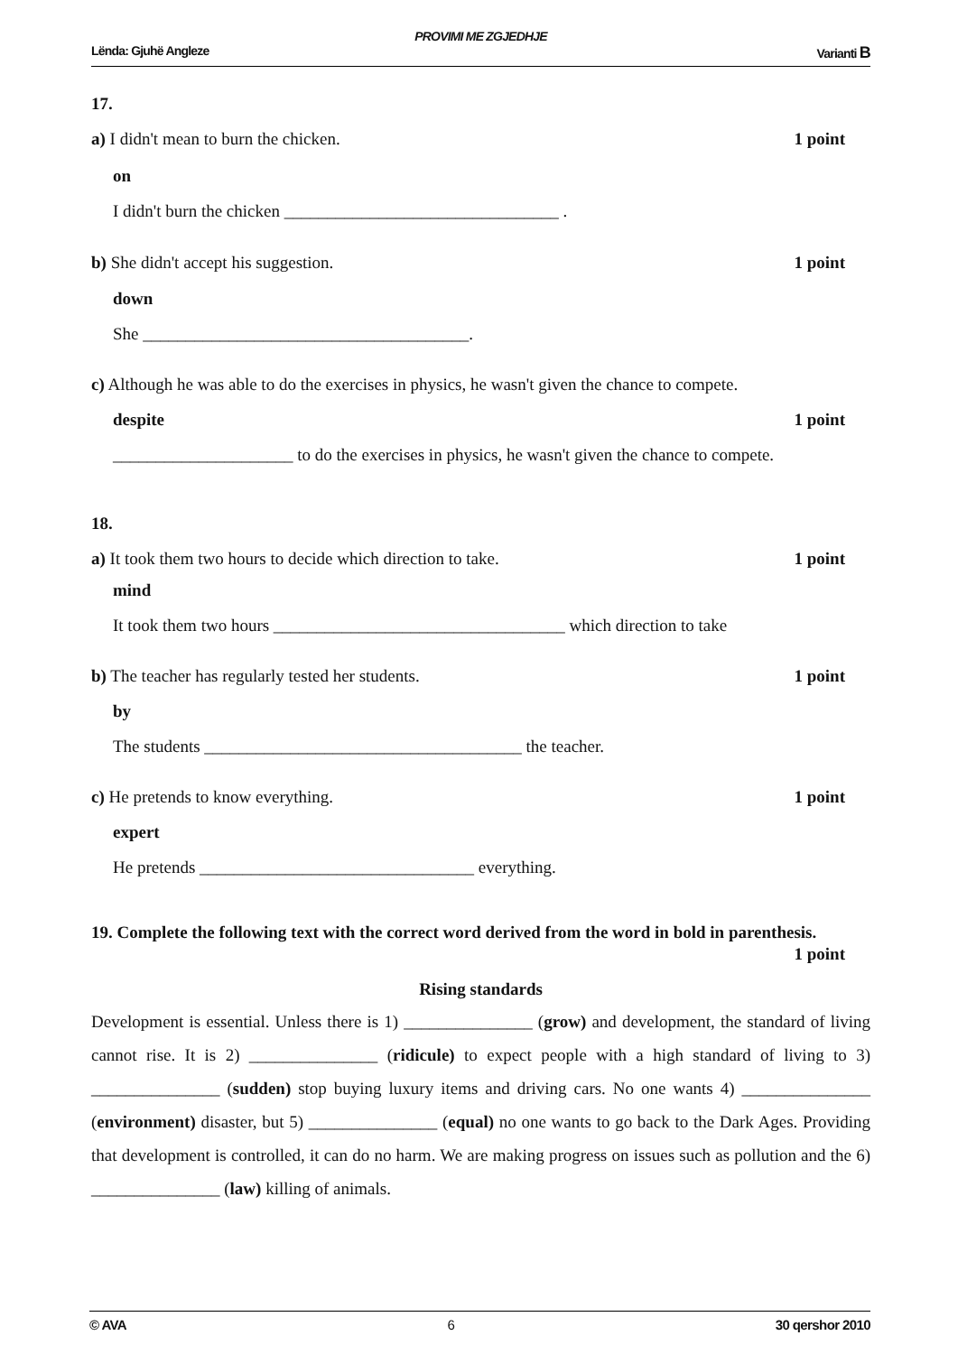PROVIMI ME ZGJEDHJE
Lënda: Gjuhë Angleze Varianti B
17.
a) I didn't mean to burn the chicken. 1 point
on
I didn't burn the chicken ________________________________ .
b) She didn't accept his suggestion. 1 point
down
She ______________________________________.
c) Although he was able to do the exercises in physics, he wasn't given the chance to compete.
despite 1 point
_____________________ to do the exercises in physics, he wasn't given the chance to compete.
18.
a) It took them two hours to decide which direction to take. 1 point
mind
It took them two hours __________________________________ which direction to take
b) The teacher has regularly tested her students. 1 point
by
The students _____________________________________ the teacher.
c) He pretends to know everything. 1 point
expert
He pretends ________________________________ everything.
19. Complete the following text with the correct word derived from the word in bold in parenthesis.
1 point
Rising standards
Development is essential. Unless there is 1) _______________ (grow) and development, the standard of living cannot rise. It is 2) _______________ (ridicule) to expect people with a high standard of living to 3) _______________ (sudden) stop buying luxury items and driving cars. No one wants 4) _______________ (environment) disaster, but 5) _______________ (equal) no one wants to go back to the Dark Ages. Providing that development is controlled, it can do no harm. We are making progress on issues such as pollution and the 6) _______________ (law) killing of animals.
© AVA 6 30 qershor 2010